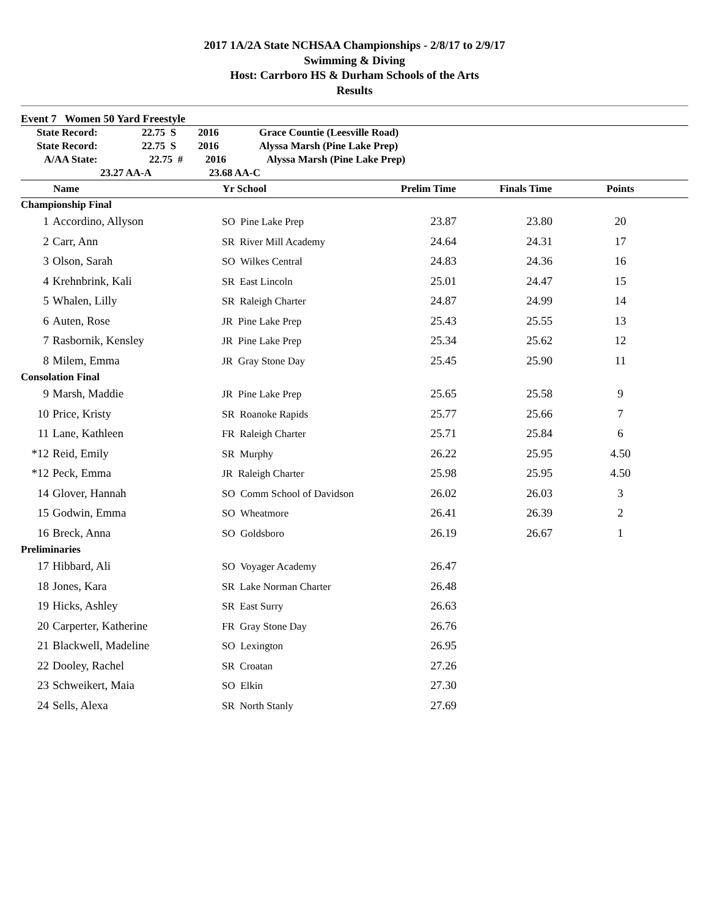2017 1A/2A State NCHSAA Championships - 2/8/17 to 2/9/17
Swimming & Diving
Host: Carrboro HS & Durham Schools of the Arts
Results
Event 7 Women 50 Yard Freestyle
State Record: 22.75 S 2016 Grace Countie (Leesville Road)
State Record: 22.75 S 2016 Alyssa Marsh (Pine Lake Prep)
A/AA State: 22.75 # 2016 Alyssa Marsh (Pine Lake Prep)
23.27 AA-A 23.68 AA-C
| | Name | Yr School | Prelim Time | Finals Time | Points |
| --- | --- | --- | --- | --- | --- |
| Championship Final | | | | | |
| 1 | Accordino, Allyson | SO Pine Lake Prep | 23.87 | 23.80 | 20 |
| 2 | Carr, Ann | SR River Mill Academy | 24.64 | 24.31 | 17 |
| 3 | Olson, Sarah | SO Wilkes Central | 24.83 | 24.36 | 16 |
| 4 | Krehnbrink, Kali | SR East Lincoln | 25.01 | 24.47 | 15 |
| 5 | Whalen, Lilly | SR Raleigh Charter | 24.87 | 24.99 | 14 |
| 6 | Auten, Rose | JR Pine Lake Prep | 25.43 | 25.55 | 13 |
| 7 | Rasbornik, Kensley | JR Pine Lake Prep | 25.34 | 25.62 | 12 |
| 8 | Milem, Emma | JR Gray Stone Day | 25.45 | 25.90 | 11 |
| Consolation Final | | | | | |
| 9 | Marsh, Maddie | JR Pine Lake Prep | 25.65 | 25.58 | 9 |
| 10 | Price, Kristy | SR Roanoke Rapids | 25.77 | 25.66 | 7 |
| 11 | Lane, Kathleen | FR Raleigh Charter | 25.71 | 25.84 | 6 |
| *12 | Reid, Emily | SR Murphy | 26.22 | 25.95 | 4.50 |
| *12 | Peck, Emma | JR Raleigh Charter | 25.98 | 25.95 | 4.50 |
| 14 | Glover, Hannah | SO Comm School of Davidson | 26.02 | 26.03 | 3 |
| 15 | Godwin, Emma | SO Wheatmore | 26.41 | 26.39 | 2 |
| 16 | Breck, Anna | SO Goldsboro | 26.19 | 26.67 | 1 |
| Preliminaries | | | | | |
| 17 | Hibbard, Ali | SO Voyager Academy | 26.47 | | |
| 18 | Jones, Kara | SR Lake Norman Charter | 26.48 | | |
| 19 | Hicks, Ashley | SR East Surry | 26.63 | | |
| 20 | Carperter, Katherine | FR Gray Stone Day | 26.76 | | |
| 21 | Blackwell, Madeline | SO Lexington | 26.95 | | |
| 22 | Dooley, Rachel | SR Croatan | 27.26 | | |
| 23 | Schweikert, Maia | SO Elkin | 27.30 | | |
| 24 | Sells, Alexa | SR North Stanly | 27.69 | | |